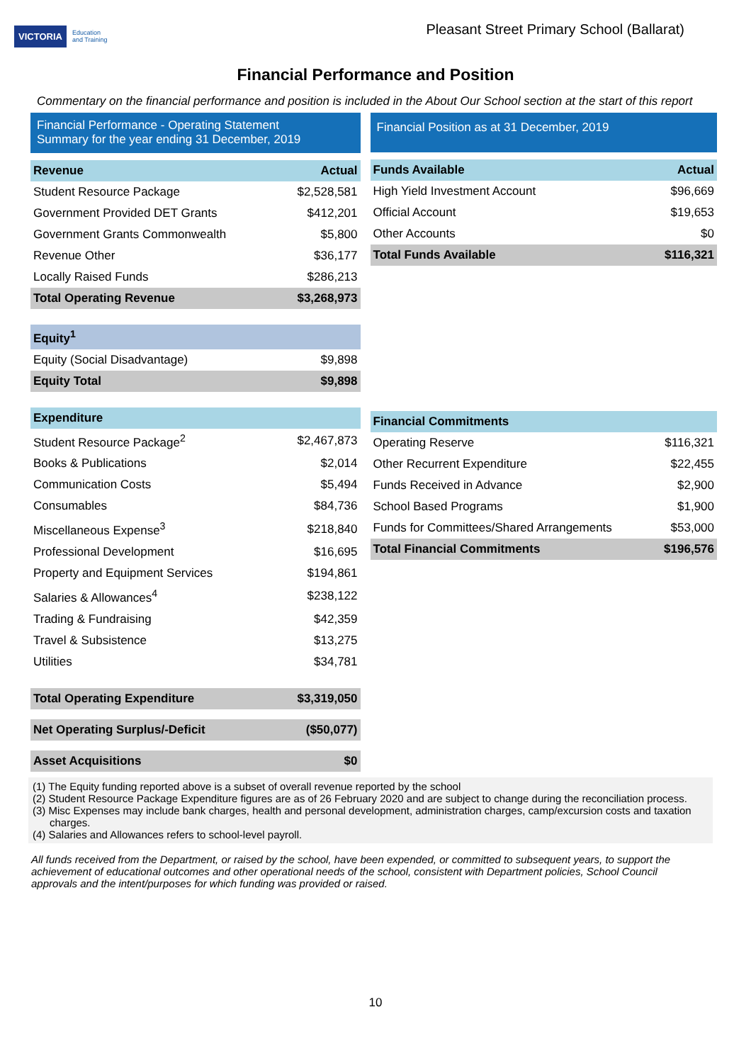VICTORIA Education
and Training
Pleasant Street Primary School (Ballarat)
Financial Performance and Position
Commentary on the financial performance and position is included in the About Our School section at the start of this report
Financial Performance - Operating Statement
Summary for the year ending 31 December, 2019
| Revenue | Actual |
| --- | --- |
| Student Resource Package | $2,528,581 |
| Government Provided DET Grants | $412,201 |
| Government Grants Commonwealth | $5,800 |
| Revenue Other | $36,177 |
| Locally Raised Funds | $286,213 |
| Total Operating Revenue | $3,268,973 |
| Equity<sup>1</sup> | |
| Equity (Social Disadvantage) | $9,898 |
| Equity Total | $9,898 |
| Expenditure | |
| Student Resource Package<sup>2</sup> | $2,467,873 |
| Books & Publications | $2,014 |
| Communication Costs | $5,494 |
| Consumables | $84,736 |
| Miscellaneous Expense<sup>3</sup> | $218,840 |
| Professional Development | $16,695 |
| Property and Equipment Services | $194,861 |
| Salaries & Allowances<sup>4</sup> | $238,122 |
| Trading & Fundraising | $42,359 |
| Travel & Subsistence | $13,275 |
| Utilities | $34,781 |
| Total Operating Expenditure | $3,319,050 |
| Net Operating Surplus/-Deficit | ($50,077) |
| Asset Acquisitions | $0 |
Financial Position as at 31 December, 2019
| Funds Available | Actual |
| --- | --- |
| High Yield Investment Account | $96,669 |
| Official Account | $19,653 |
| Other Accounts | $0 |
| Total Funds Available | $116,321 |
| Financial Commitments | |
| --- | --- |
| Operating Reserve | $116,321 |
| Other Recurrent Expenditure | $22,455 |
| Funds Received in Advance | $2,900 |
| School Based Programs | $1,900 |
| Funds for Committees/Shared Arrangements | $53,000 |
| Total Financial Commitments | $196,576 |
(1) The Equity funding reported above is a subset of overall revenue reported by the school
(2) Student Resource Package Expenditure figures are as of 26 February 2020 and are subject to change during the reconciliation process.
(3) Misc Expenses may include bank charges, health and personal development, administration charges, camp/excursion costs and taxation charges.
(4) Salaries and Allowances refers to school-level payroll.
All funds received from the Department, or raised by the school, have been expended, or committed to subsequent years, to support the achievement of educational outcomes and other operational needs of the school, consistent with Department policies, School Council approvals and the intent/purposes for which funding was provided or raised.
10